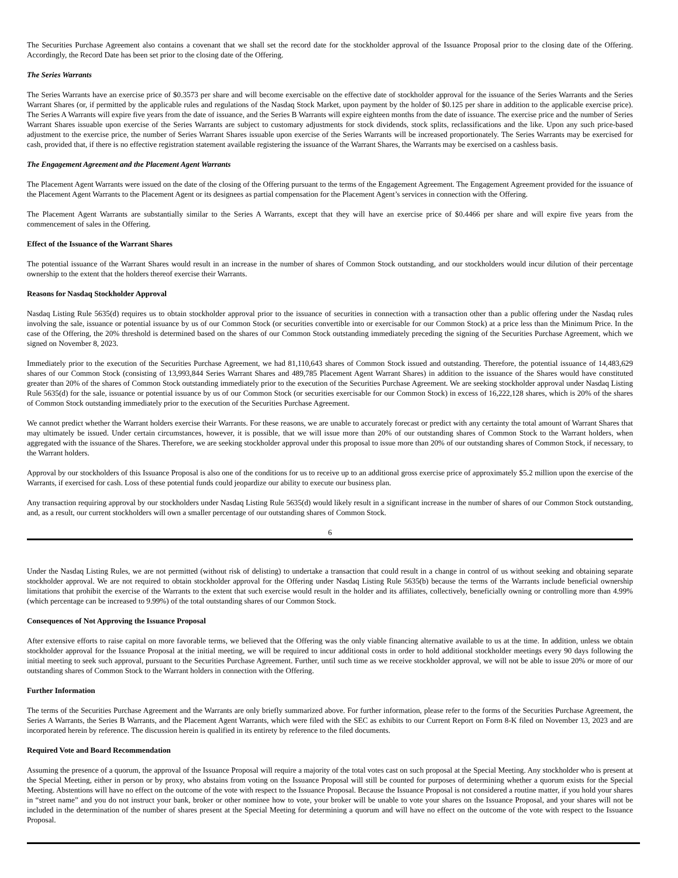The Securities Purchase Agreement also contains a covenant that we shall set the record date for the stockholder approval of the Issuance Proposal prior to the closing date of the Offering. Accordingly, the Record Date has been set prior to the closing date of the Offering.
The Series Warrants
The Series Warrants have an exercise price of $0.3573 per share and will become exercisable on the effective date of stockholder approval for the issuance of the Series Warrants and the Series Warrant Shares (or, if permitted by the applicable rules and regulations of the Nasdaq Stock Market, upon payment by the holder of $0.125 per share in addition to the applicable exercise price). The Series A Warrants will expire five years from the date of issuance, and the Series B Warrants will expire eighteen months from the date of issuance. The exercise price and the number of Series Warrant Shares issuable upon exercise of the Series Warrants are subject to customary adjustments for stock dividends, stock splits, reclassifications and the like. Upon any such price-based adjustment to the exercise price, the number of Series Warrant Shares issuable upon exercise of the Series Warrants will be increased proportionately. The Series Warrants may be exercised for cash, provided that, if there is no effective registration statement available registering the issuance of the Warrant Shares, the Warrants may be exercised on a cashless basis.
The Engagement Agreement and the Placement Agent Warrants
The Placement Agent Warrants were issued on the date of the closing of the Offering pursuant to the terms of the Engagement Agreement. The Engagement Agreement provided for the issuance of the Placement Agent Warrants to the Placement Agent or its designees as partial compensation for the Placement Agent’s services in connection with the Offering.
The Placement Agent Warrants are substantially similar to the Series A Warrants, except that they will have an exercise price of $0.4466 per share and will expire five years from the commencement of sales in the Offering.
Effect of the Issuance of the Warrant Shares
The potential issuance of the Warrant Shares would result in an increase in the number of shares of Common Stock outstanding, and our stockholders would incur dilution of their percentage ownership to the extent that the holders thereof exercise their Warrants.
Reasons for Nasdaq Stockholder Approval
Nasdaq Listing Rule 5635(d) requires us to obtain stockholder approval prior to the issuance of securities in connection with a transaction other than a public offering under the Nasdaq rules involving the sale, issuance or potential issuance by us of our Common Stock (or securities convertible into or exercisable for our Common Stock) at a price less than the Minimum Price. In the case of the Offering, the 20% threshold is determined based on the shares of our Common Stock outstanding immediately preceding the signing of the Securities Purchase Agreement, which we signed on November 8, 2023.
Immediately prior to the execution of the Securities Purchase Agreement, we had 81,110,643 shares of Common Stock issued and outstanding. Therefore, the potential issuance of 14,483,629 shares of our Common Stock (consisting of 13,993,844 Series Warrant Shares and 489,785 Placement Agent Warrant Shares) in addition to the issuance of the Shares would have constituted greater than 20% of the shares of Common Stock outstanding immediately prior to the execution of the Securities Purchase Agreement. We are seeking stockholder approval under Nasdaq Listing Rule 5635(d) for the sale, issuance or potential issuance by us of our Common Stock (or securities exercisable for our Common Stock) in excess of 16,222,128 shares, which is 20% of the shares of Common Stock outstanding immediately prior to the execution of the Securities Purchase Agreement.
We cannot predict whether the Warrant holders exercise their Warrants. For these reasons, we are unable to accurately forecast or predict with any certainty the total amount of Warrant Shares that may ultimately be issued. Under certain circumstances, however, it is possible, that we will issue more than 20% of our outstanding shares of Common Stock to the Warrant holders, when aggregated with the issuance of the Shares. Therefore, we are seeking stockholder approval under this proposal to issue more than 20% of our outstanding shares of Common Stock, if necessary, to the Warrant holders.
Approval by our stockholders of this Issuance Proposal is also one of the conditions for us to receive up to an additional gross exercise price of approximately $5.2 million upon the exercise of the Warrants, if exercised for cash. Loss of these potential funds could jeopardize our ability to execute our business plan.
Any transaction requiring approval by our stockholders under Nasdaq Listing Rule 5635(d) would likely result in a significant increase in the number of shares of our Common Stock outstanding, and, as a result, our current stockholders will own a smaller percentage of our outstanding shares of Common Stock.
6
Under the Nasdaq Listing Rules, we are not permitted (without risk of delisting) to undertake a transaction that could result in a change in control of us without seeking and obtaining separate stockholder approval. We are not required to obtain stockholder approval for the Offering under Nasdaq Listing Rule 5635(b) because the terms of the Warrants include beneficial ownership limitations that prohibit the exercise of the Warrants to the extent that such exercise would result in the holder and its affiliates, collectively, beneficially owning or controlling more than 4.99% (which percentage can be increased to 9.99%) of the total outstanding shares of our Common Stock.
Consequences of Not Approving the Issuance Proposal
After extensive efforts to raise capital on more favorable terms, we believed that the Offering was the only viable financing alternative available to us at the time. In addition, unless we obtain stockholder approval for the Issuance Proposal at the initial meeting, we will be required to incur additional costs in order to hold additional stockholder meetings every 90 days following the initial meeting to seek such approval, pursuant to the Securities Purchase Agreement. Further, until such time as we receive stockholder approval, we will not be able to issue 20% or more of our outstanding shares of Common Stock to the Warrant holders in connection with the Offering.
Further Information
The terms of the Securities Purchase Agreement and the Warrants are only briefly summarized above. For further information, please refer to the forms of the Securities Purchase Agreement, the Series A Warrants, the Series B Warrants, and the Placement Agent Warrants, which were filed with the SEC as exhibits to our Current Report on Form 8-K filed on November 13, 2023 and are incorporated herein by reference. The discussion herein is qualified in its entirety by reference to the filed documents.
Required Vote and Board Recommendation
Assuming the presence of a quorum, the approval of the Issuance Proposal will require a majority of the total votes cast on such proposal at the Special Meeting. Any stockholder who is present at the Special Meeting, either in person or by proxy, who abstains from voting on the Issuance Proposal will still be counted for purposes of determining whether a quorum exists for the Special Meeting. Abstentions will have no effect on the outcome of the vote with respect to the Issuance Proposal. Because the Issuance Proposal is not considered a routine matter, if you hold your shares in “street name” and you do not instruct your bank, broker or other nominee how to vote, your broker will be unable to vote your shares on the Issuance Proposal, and your shares will not be included in the determination of the number of shares present at the Special Meeting for determining a quorum and will have no effect on the outcome of the vote with respect to the Issuance Proposal.